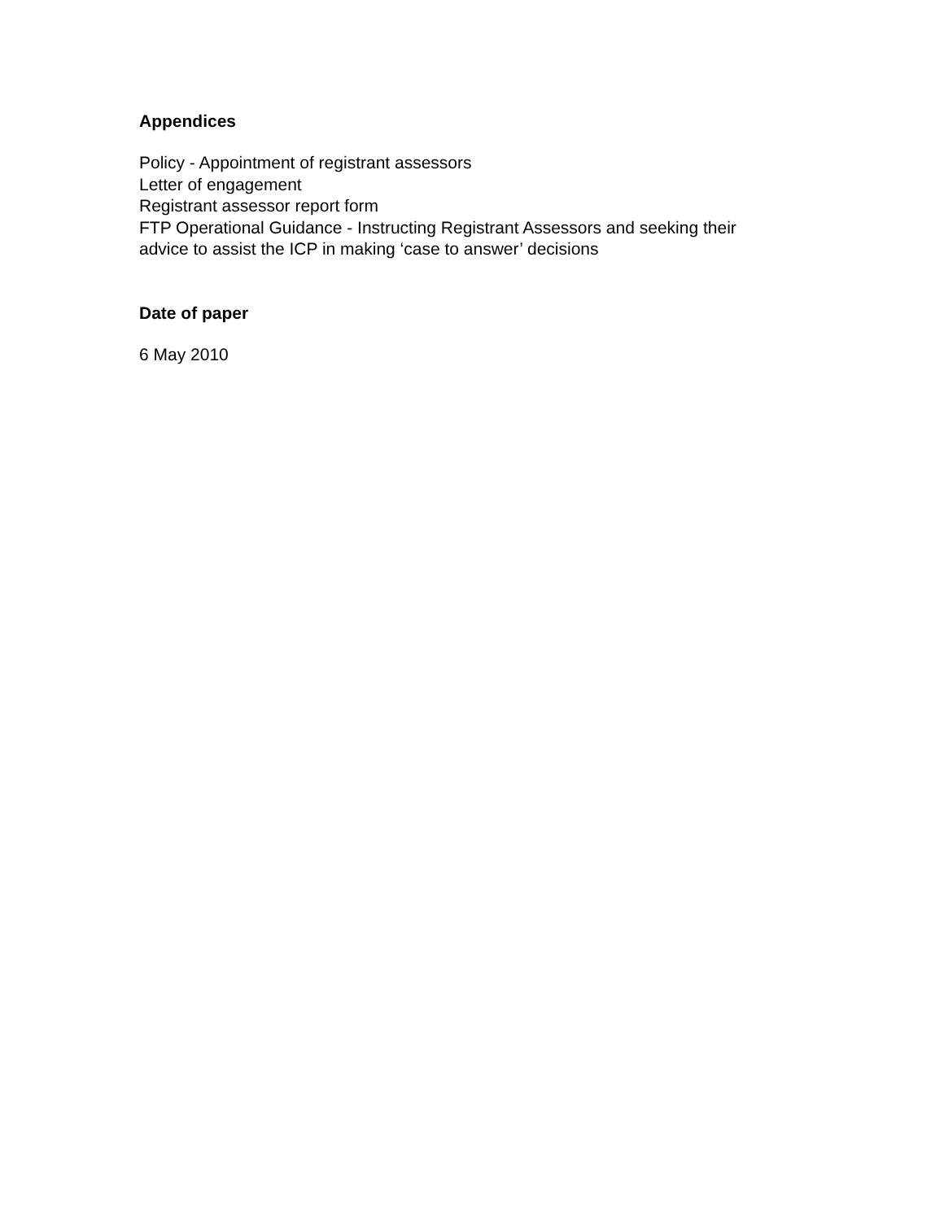Appendices
Policy - Appointment of registrant assessors
Letter of engagement
Registrant assessor report form
FTP Operational Guidance - Instructing Registrant Assessors and seeking their
advice to assist the ICP in making ‘case to answer’ decisions
Date of paper
6 May 2010